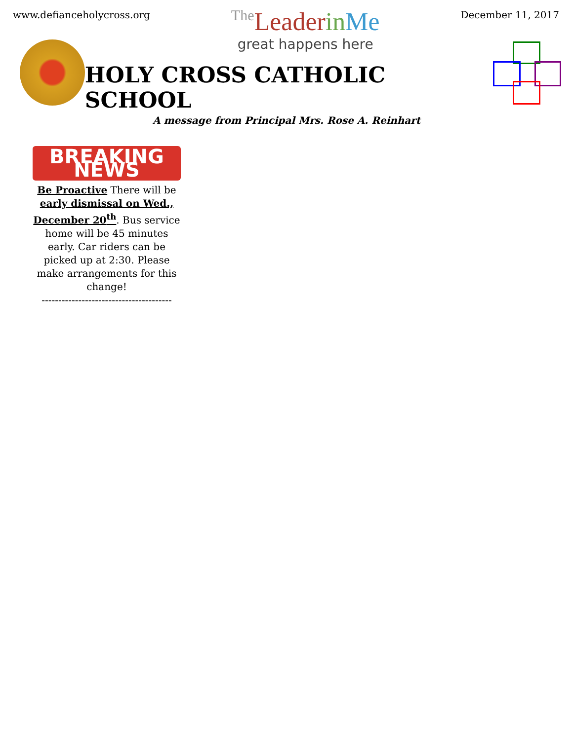www.defianceholycross.org
The Leaderin Me
great happens here
December 11, 2017
HOLY CROSS CATHOLIC SCHOOL
A message from Principal Mrs. Rose A. Reinhart
BREAKING NEWS
Be Proactive There will be early dismissal on Wed., December 20<sup>th</sup>. Bus service home will be 45 minutes early. Car riders can be picked up at 2:30. Please make arrangements for this change!
---------------------------------------